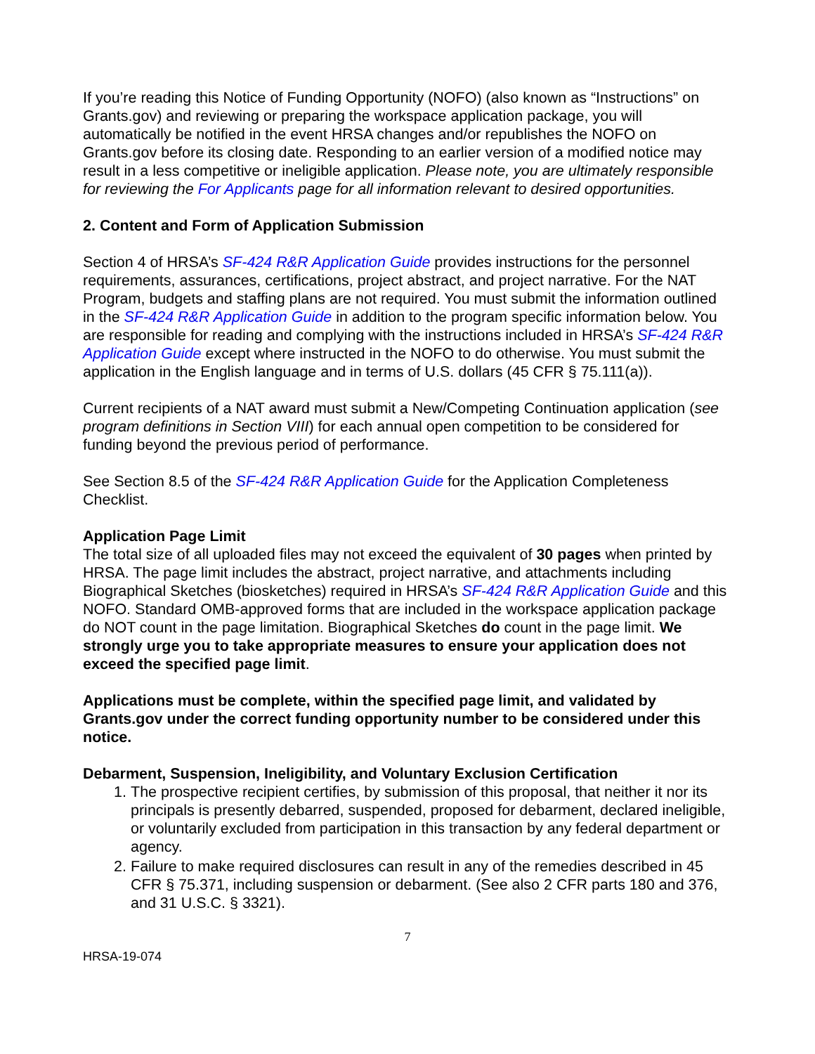If you’re reading this Notice of Funding Opportunity (NOFO) (also known as “Instructions” on Grants.gov) and reviewing or preparing the workspace application package, you will automatically be notified in the event HRSA changes and/or republishes the NOFO on Grants.gov before its closing date. Responding to an earlier version of a modified notice may result in a less competitive or ineligible application. Please note, you are ultimately responsible for reviewing the For Applicants page for all information relevant to desired opportunities.
2. Content and Form of Application Submission
Section 4 of HRSA’s SF-424 R&R Application Guide provides instructions for the personnel requirements, assurances, certifications, project abstract, and project narrative. For the NAT Program, budgets and staffing plans are not required. You must submit the information outlined in the SF-424 R&R Application Guide in addition to the program specific information below. You are responsible for reading and complying with the instructions included in HRSA’s SF-424 R&R Application Guide except where instructed in the NOFO to do otherwise. You must submit the application in the English language and in terms of U.S. dollars (45 CFR § 75.111(a)).
Current recipients of a NAT award must submit a New/Competing Continuation application (see program definitions in Section VIII) for each annual open competition to be considered for funding beyond the previous period of performance.
See Section 8.5 of the SF-424 R&R Application Guide for the Application Completeness Checklist.
Application Page Limit
The total size of all uploaded files may not exceed the equivalent of 30 pages when printed by HRSA. The page limit includes the abstract, project narrative, and attachments including Biographical Sketches (biosketches) required in HRSA’s SF-424 R&R Application Guide and this NOFO. Standard OMB-approved forms that are included in the workspace application package do NOT count in the page limitation. Biographical Sketches do count in the page limit. We strongly urge you to take appropriate measures to ensure your application does not exceed the specified page limit.
Applications must be complete, within the specified page limit, and validated by Grants.gov under the correct funding opportunity number to be considered under this notice.
Debarment, Suspension, Ineligibility, and Voluntary Exclusion Certification
1. The prospective recipient certifies, by submission of this proposal, that neither it nor its principals is presently debarred, suspended, proposed for debarment, declared ineligible, or voluntarily excluded from participation in this transaction by any federal department or agency.
2. Failure to make required disclosures can result in any of the remedies described in 45 CFR § 75.371, including suspension or debarment. (See also 2 CFR parts 180 and 376, and 31 U.S.C. § 3321).
7
HRSA-19-074